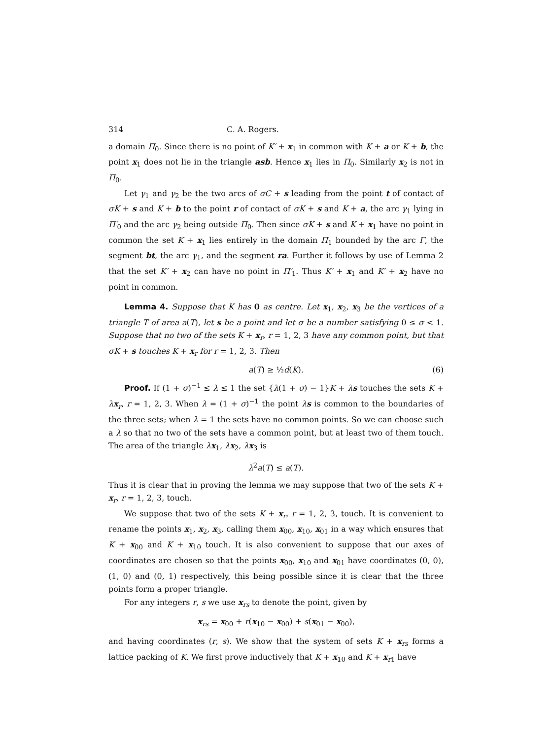314 C. A. Rogers.
a domain Π<sub>0</sub>. Since there is no point of K′ + x<sub>1</sub> in common with K + a or K + b, the point x<sub>1</sub> does not lie in the triangle asb. Hence x<sub>1</sub> lies in Π<sub>0</sub>. Similarly x<sub>2</sub> is not in Π<sub>0</sub>.
Let γ<sub>1</sub> and γ<sub>2</sub> be the two arcs of σC + s leading from the point t of contact of σK + s and K + b to the point r of contact of σK + s and K + a, the arc γ<sub>1</sub> lying in Π′<sub>0</sub> and the arc γ<sub>2</sub> being outside Π<sub>0</sub>. Then since σK + s and K + x<sub>1</sub> have no point in common the set K + x<sub>1</sub> lies entirely in the domain Π<sub>1</sub> bounded by the arc Γ, the segment bt, the arc γ<sub>1</sub>, and the segment ra. Further it follows by use of Lemma 2 that the set K′ + x<sub>2</sub> can have no point in Π′<sub>1</sub>. Thus K′ + x<sub>1</sub> and K′ + x<sub>2</sub> have no point in common.
Lemma 4. Suppose that K has 0 as centre. Let x<sub>1</sub>, x<sub>2</sub>, x<sub>3</sub> be the vertices of a triangle T of area a(T), let s be a point and let σ be a number satisfying 0 ≤ σ < 1. Suppose that no two of the sets K + x<sub>r</sub>, r = 1, 2, 3 have any common point, but that σK + s touches K + x<sub>r</sub> for r = 1, 2, 3. Then
a(T) ≥ ½d(K). (6)
Proof. If (1 + σ)<sup>−1</sup> ≤ λ ≤ 1 the set {λ(1 + σ) − 1}K + λs touches the sets K + λx<sub>r</sub>, r = 1, 2, 3. When λ = (1 + σ)<sup>−1</sup> the point λs is common to the boundaries of the three sets; when λ = 1 the sets have no common points. So we can choose such a λ so that no two of the sets have a common point, but at least two of them touch. The area of the triangle λx<sub>1</sub>, λx<sub>2</sub>, λx<sub>3</sub> is
λ<sup>2</sup>a(T) ≤ a(T).
Thus it is clear that in proving the lemma we may suppose that two of the sets K + x<sub>r</sub>, r = 1, 2, 3, touch.
We suppose that two of the sets K + x<sub>r</sub>, r = 1, 2, 3, touch. It is convenient to rename the points x<sub>1</sub>, x<sub>2</sub>, x<sub>3</sub>, calling them x<sub>00</sub>, x<sub>10</sub>, x<sub>01</sub> in a way which ensures that K + x<sub>00</sub> and K + x<sub>10</sub> touch. It is also convenient to suppose that our axes of coordinates are chosen so that the points x<sub>00</sub>, x<sub>10</sub> and x<sub>01</sub> have coordinates (0, 0), (1, 0) and (0, 1) respectively, this being possible since it is clear that the three points form a proper triangle.
For any integers r, s we use x<sub>rs</sub> to denote the point, given by
x<sub>rs</sub> = x<sub>00</sub> + r(x<sub>10</sub> − x<sub>00</sub>) + s(x<sub>01</sub> − x<sub>00</sub>),
and having coordinates (r, s). We show that the system of sets K + x<sub>rs</sub> forms a lattice packing of K. We first prove inductively that K + x<sub>10</sub> and K + x<sub>r1</sub> have